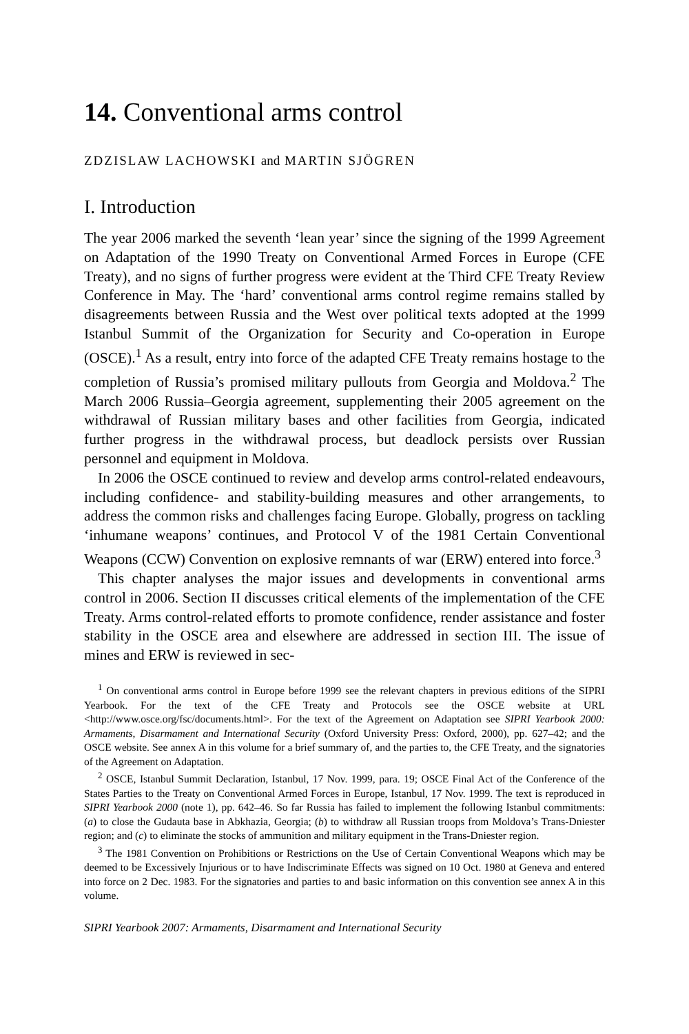14. Conventional arms control
ZDZISLAW LACHOWSKI and MARTIN SJÖGREN
I. Introduction
The year 2006 marked the seventh ‘lean year’ since the signing of the 1999 Agreement on Adaptation of the 1990 Treaty on Conventional Armed Forces in Europe (CFE Treaty), and no signs of further progress were evident at the Third CFE Treaty Review Conference in May. The ‘hard’ conventional arms control regime remains stalled by disagreements between Russia and the West over political texts adopted at the 1999 Istanbul Summit of the Organization for Security and Co-operation in Europe (OSCE).<sup>1</sup> As a result, entry into force of the adapted CFE Treaty remains hostage to the completion of Russia’s promised military pullouts from Georgia and Moldova.<sup>2</sup> The March 2006 Russia–Georgia agreement, supplementing their 2005 agreement on the with­drawal of Russian military bases and other facilities from Georgia, indicated further progress in the withdrawal process, but deadlock persists over Russian personnel and equipment in Moldova.
In 2006 the OSCE continued to review and develop arms control-related endeavours, including confidence- and stability-building measures and other arrangements, to address the common risks and challenges facing Europe. Globally, progress on tackling ‘inhumane weapons’ continues, and Protocol V of the 1981 Certain Conventional Weapons (CCW) Convention on explosive remnants of war (ERW) entered into force.<sup>3</sup>
This chapter analyses the major issues and developments in conventional arms control in 2006. Section II discusses critical elements of the imple­mentation of the CFE Treaty. Arms control-related efforts to promote con­fidence, render assistance and foster stability in the OSCE area and elsewhere are addressed in section III. The issue of mines and ERW is reviewed in sec-
<sup>1</sup> On conventional arms control in Europe before 1999 see the relevant chapters in previous editions of the SIPRI Yearbook. For the text of the CFE Treaty and Protocols see the OSCE website at URL <http://www.osce.org/fsc/documents.html>. For the text of the Agreement on Adaptation see SIPRI Yearbook 2000: Armaments, Disarmament and International Security (Oxford University Press: Oxford, 2000), pp. 627–42; and the OSCE website. See annex A in this volume for a brief summary of, and the parties to, the CFE Treaty, and the signatories of the Agreement on Adaptation.
<sup>2</sup> OSCE, Istanbul Summit Declaration, Istanbul, 17 Nov. 1999, para. 19; OSCE Final Act of the Conference of the States Parties to the Treaty on Conventional Armed Forces in Europe, Istanbul, 17 Nov. 1999. The text is reproduced in SIPRI Yearbook 2000 (note 1), pp. 642–46. So far Russia has failed to implement the following Istanbul commitments: (a) to close the Gudauta base in Abkhazia, Georgia; (b) to withdraw all Russian troops from Moldova’s Trans-Dniester region; and (c) to eliminate the stocks of ammunition and military equipment in the Trans-Dniester region.
<sup>3</sup> The 1981 Convention on Prohibitions or Restrictions on the Use of Certain Conventional Weapons which may be deemed to be Excessively Injurious or to have Indiscriminate Effects was signed on 10 Oct. 1980 at Geneva and entered into force on 2 Dec. 1983. For the signatories and parties to and basic information on this convention see annex A in this volume.
SIPRI Yearbook 2007: Armaments, Disarmament and International Security